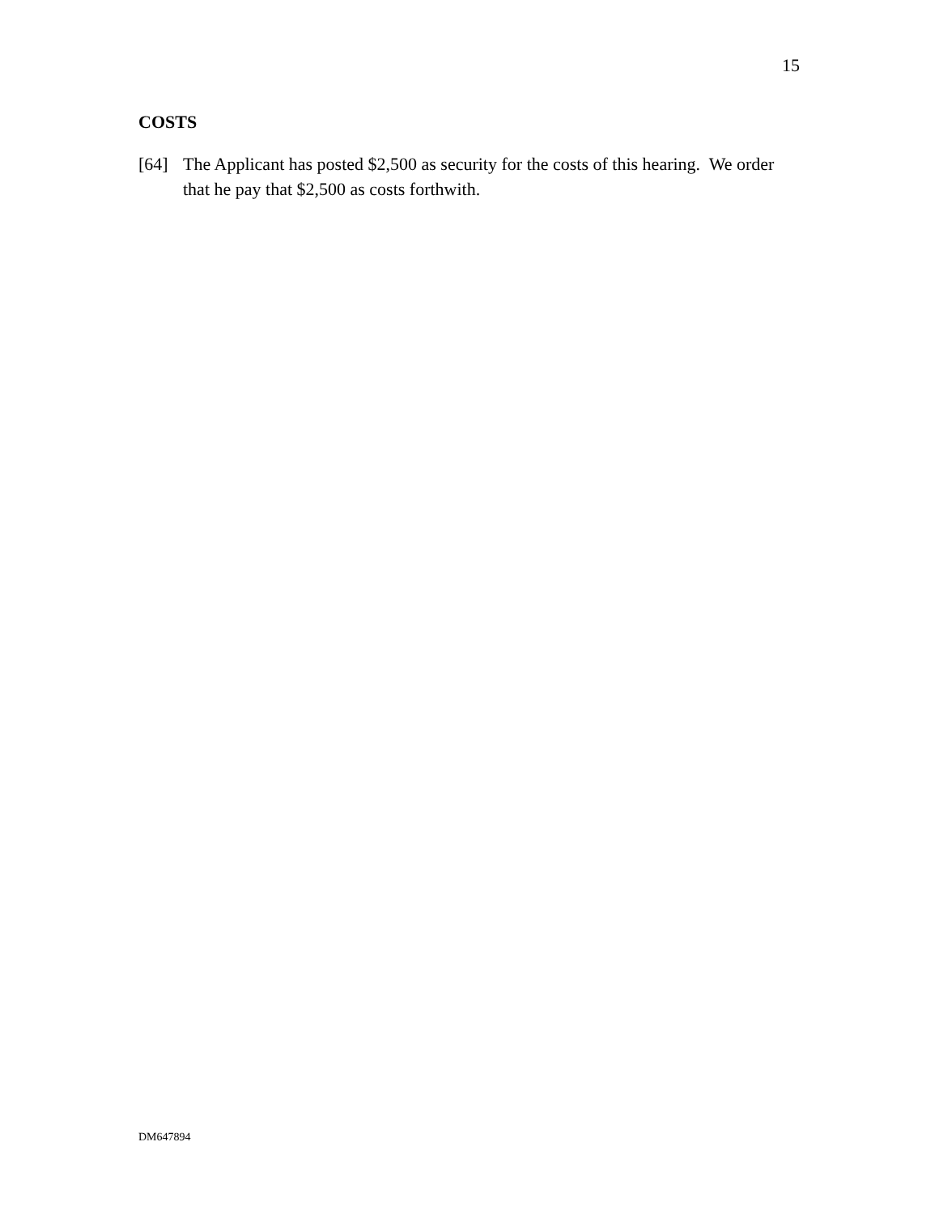15
COSTS
[64] The Applicant has posted $2,500 as security for the costs of this hearing. We order that he pay that $2,500 as costs forthwith.
DM647894